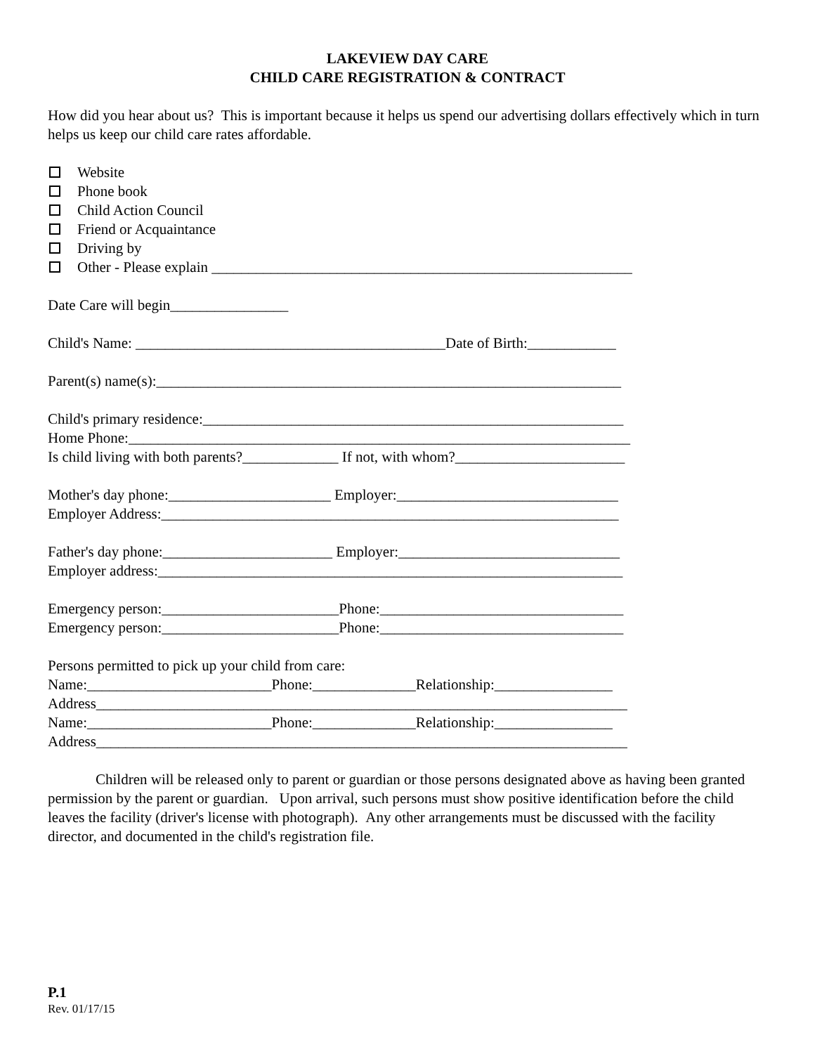LAKEVIEW DAY CARE
CHILD CARE REGISTRATION & CONTRACT
How did you hear about us? This is important because it helps us spend our advertising dollars effectively which in turn helps us keep our child care rates affordable.
Website
Phone book
Child Action Council
Friend or Acquaintance
Driving by
Other - Please explain _________________________________________________________
Date Care will begin________________
Child's Name: __________________________________________Date of Birth:____________
Parent(s) name(s):_______________________________________________________________
Child's primary residence:_________________________________________________________
Home Phone:____________________________________________________________________
Is child living with both parents?_____________ If not, with whom?_______________________
Mother's day phone:______________________ Employer:______________________________
Employer Address:______________________________________________________________
Father's day phone:_______________________ Employer:______________________________
Employer address:_______________________________________________________________
Emergency person:________________________Phone:_________________________________
Emergency person:________________________Phone:_________________________________
Persons permitted to pick up your child from care:
Name:_________________________Phone:______________Relationship:________________
Address________________________________________________________________________
Name:_________________________Phone:______________Relationship:________________
Address________________________________________________________________________
Children will be released only to parent or guardian or those persons designated above as having been granted permission by the parent or guardian. Upon arrival, such persons must show positive identification before the child leaves the facility (driver's license with photograph). Any other arrangements must be discussed with the facility director, and documented in the child's registration file.
P.1
Rev. 01/17/15